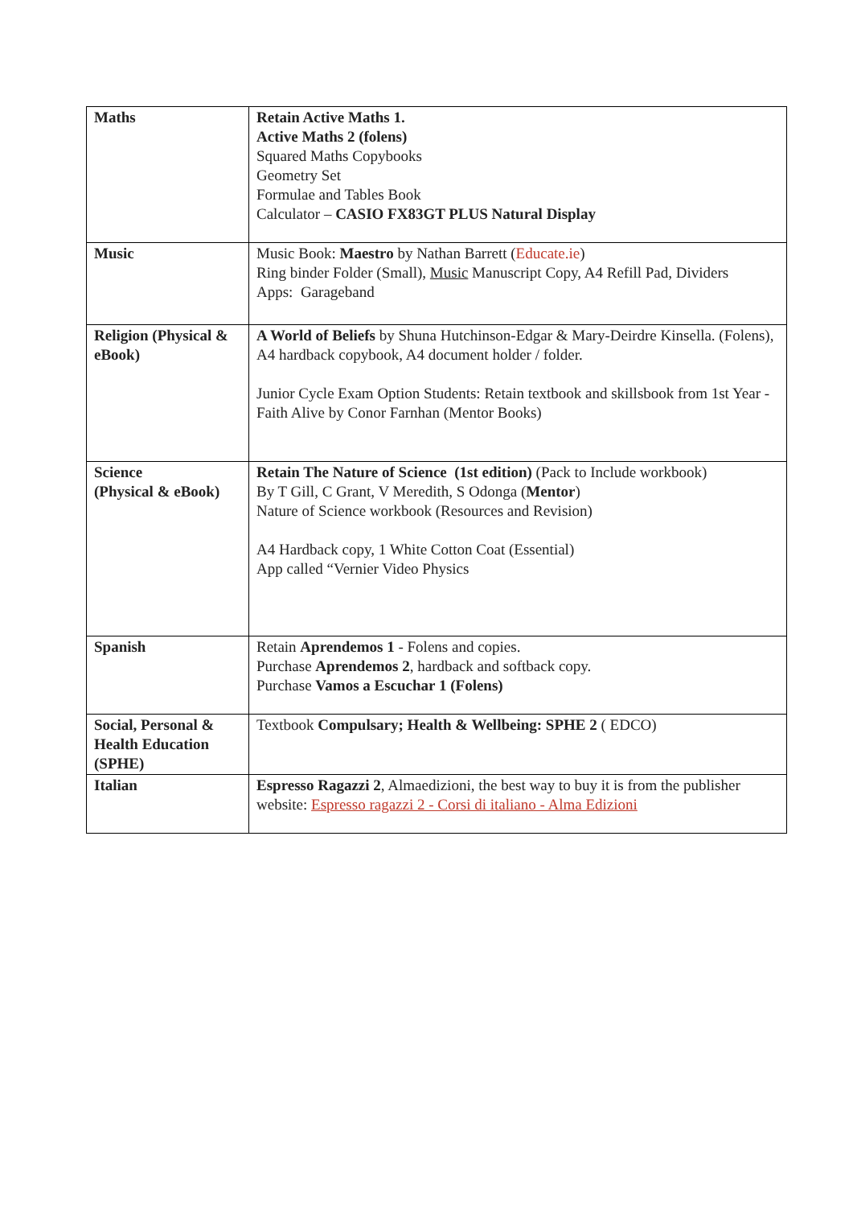| Maths | Retain Active Maths 1. Active Maths 2 (folens) Squared Maths Copybooks Geometry Set Formulae and Tables Book Calculator – CASIO FX83GT PLUS Natural Display |
| Music | Music Book: Maestro by Nathan Barrett ( Educate.ie ) Ring binder Folder (Small), Music Manuscript Copy, A4 Refill Pad, Dividers Apps: Garageband |
| Religion (Physical & eBook) | A World of Beliefs by Shuna Hutchinson-Edgar & Mary-Deirdre Kinsella. (Folens), A4 hardback copybook, A4 document holder / folder. Junior Cycle Exam Option Students: Retain textbook and skillsbook from 1st Year - Faith Alive by Conor Farnhan (Mentor Books) |
| Science (Physical & eBook) | Retain The Nature of Science (1st edition) (Pack to Include workbook) By T Gill, C Grant, V Meredith, S Odonga ( Mentor ) Nature of Science workbook (Resources and Revision) A4 Hardback copy, 1 White Cotton Coat (Essential) App called “Vernier Video Physics |
| Spanish | Retain Aprendemos 1 - Folens and copies. Purchase Aprendemos 2 , hardback and softback copy. Purchase Vamos a Escuchar 1 (Folens) |
| Social, Personal & Health Education (SPHE) | Textbook Compulsary; Health & Wellbeing: SPHE 2 ( EDCO) |
| Italian | Espresso Ragazzi 2 , Almaedizioni, the best way to buy it is from the publisher website: Espresso ragazzi 2 - Corsi di italiano - Alma Edizioni |